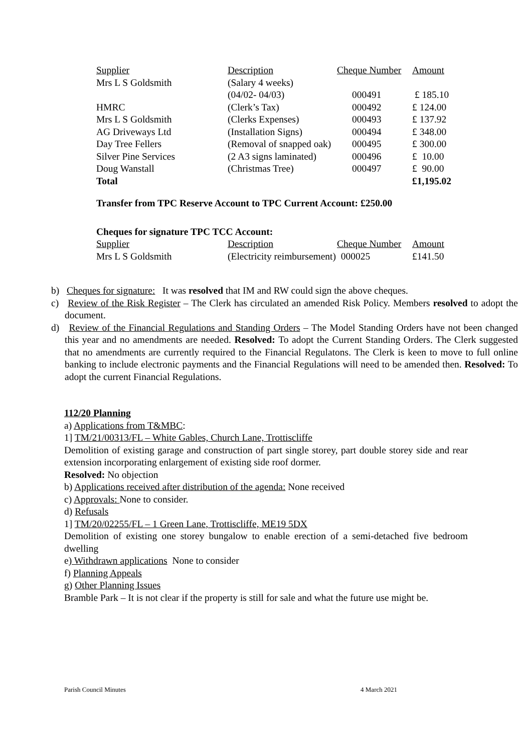| Supplier | Description | Cheque Number | Amount |
| Mrs L S Goldsmith | (Salary 4 weeks) | | |
| | (04/02- 04/03) | 000491 | £ 185.10 |
| HMRC | (Clerk’s Tax) | 000492 | £ 124.00 |
| Mrs L S Goldsmith | (Clerks Expenses) | 000493 | £ 137.92 |
| AG Driveways Ltd | (Installation Signs) | 000494 | £ 348.00 |
| Day Tree Fellers | (Removal of snapped oak) | 000495 | £ 300.00 |
| Silver Pine Services | (2 A3 signs laminated) | 000496 | £ 10.00 |
| Doug Wanstall | (Christmas Tree) | 000497 | £ 90.00 |
| Total | | | £1,195.02 |
Transfer from TPC Reserve Account to TPC Current Account: £250.00
Cheques for signature TPC TCC Account:
| Supplier | Description | Cheque Number | Amount |
| Mrs L S Goldsmith | (Electricity reimbursement) 000025 | | £141.50 |
b) Cheques for signature: It was resolved that IM and RW could sign the above cheques.
c) Review of the Risk Register – The Clerk has circulated an amended Risk Policy. Members resolved to adopt the document.
d) Review of the Financial Regulations and Standing Orders – The Model Standing Orders have not been changed this year and no amendments are needed. Resolved: To adopt the Current Standing Orders. The Clerk suggested that no amendments are currently required to the Financial Regulatons. The Clerk is keen to move to full online banking to include electronic payments and the Financial Regulations will need to be amended then. Resolved: To adopt the current Financial Regulations.
112/20 Planning
a) Applications from T&MBC:
1] TM/21/00313/FL – White Gables, Church Lane, Trottiscliffe
Demolition of existing garage and construction of part single storey, part double storey side and rear extension incorporating enlargement of existing side roof dormer.
Resolved: No objection
b) Applications received after distribution of the agenda: None received
c) Approvals: None to consider.
d) Refusals
1] TM/20/02255/FL – 1 Green Lane, Trottiscliffe, ME19 5DX
Demolition of existing one storey bungalow to enable erection of a semi-detached five bedroom dwelling
e) Withdrawn applications None to consider
f) Planning Appeals
g) Other Planning Issues
Bramble Park – It is not clear if the property is still for sale and what the future use might be.
Parish Council Minutes 4 March 2021